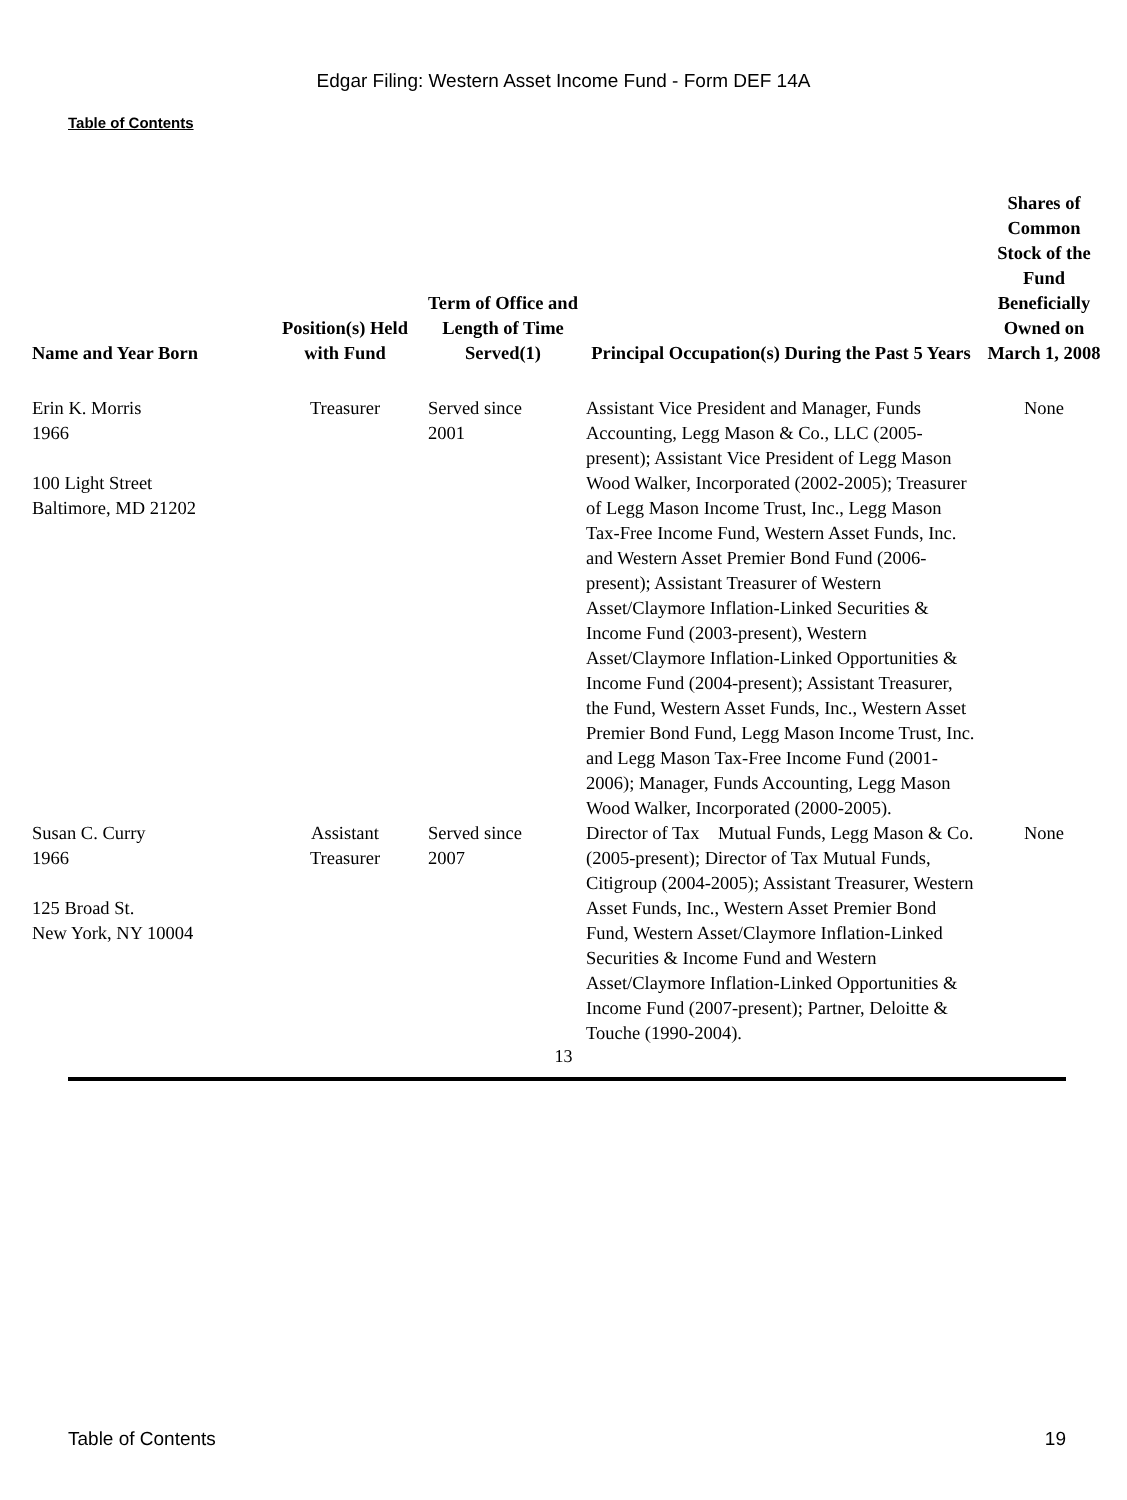Edgar Filing: Western Asset Income Fund - Form DEF 14A
Table of Contents
| Name and Year Born | Position(s) Held with Fund | Term of Office and Length of Time Served(1) | Principal Occupation(s) During the Past 5 Years | Shares of Common Stock of the Fund Beneficially Owned on March 1, 2008 |
| --- | --- | --- | --- | --- |
| Erin K. Morris 1966 100 Light Street Baltimore, MD 21202 | Treasurer | Served since 2001 | Assistant Vice President and Manager, Funds Accounting, Legg Mason & Co., LLC (2005-present); Assistant Vice President of Legg Mason Wood Walker, Incorporated (2002-2005); Treasurer of Legg Mason Income Trust, Inc., Legg Mason Tax-Free Income Fund, Western Asset Funds, Inc. and Western Asset Premier Bond Fund (2006-present); Assistant Treasurer of Western Asset/Claymore Inflation-Linked Securities & Income Fund (2003-present), Western Asset/Claymore Inflation-Linked Opportunities & Income Fund (2004-present); Assistant Treasurer, the Fund, Western Asset Funds, Inc., Western Asset Premier Bond Fund, Legg Mason Income Trust, Inc. and Legg Mason Tax-Free Income Fund (2001-2006); Manager, Funds Accounting, Legg Mason Wood Walker, Incorporated (2000-2005). | None |
| Susan C. Curry 1966 125 Broad St. New York, NY 10004 | Assistant Treasurer | Served since 2007 | Director of Tax Mutual Funds, Legg Mason & Co. (2005-present); Director of Tax Mutual Funds, Citigroup (2004-2005); Assistant Treasurer, Western Asset Funds, Inc., Western Asset Premier Bond Fund, Western Asset/Claymore Inflation-Linked Securities & Income Fund and Western Asset/Claymore Inflation-Linked Opportunities & Income Fund (2007-present); Partner, Deloitte & Touche (1990-2004). | None |
13
Table of Contents 19